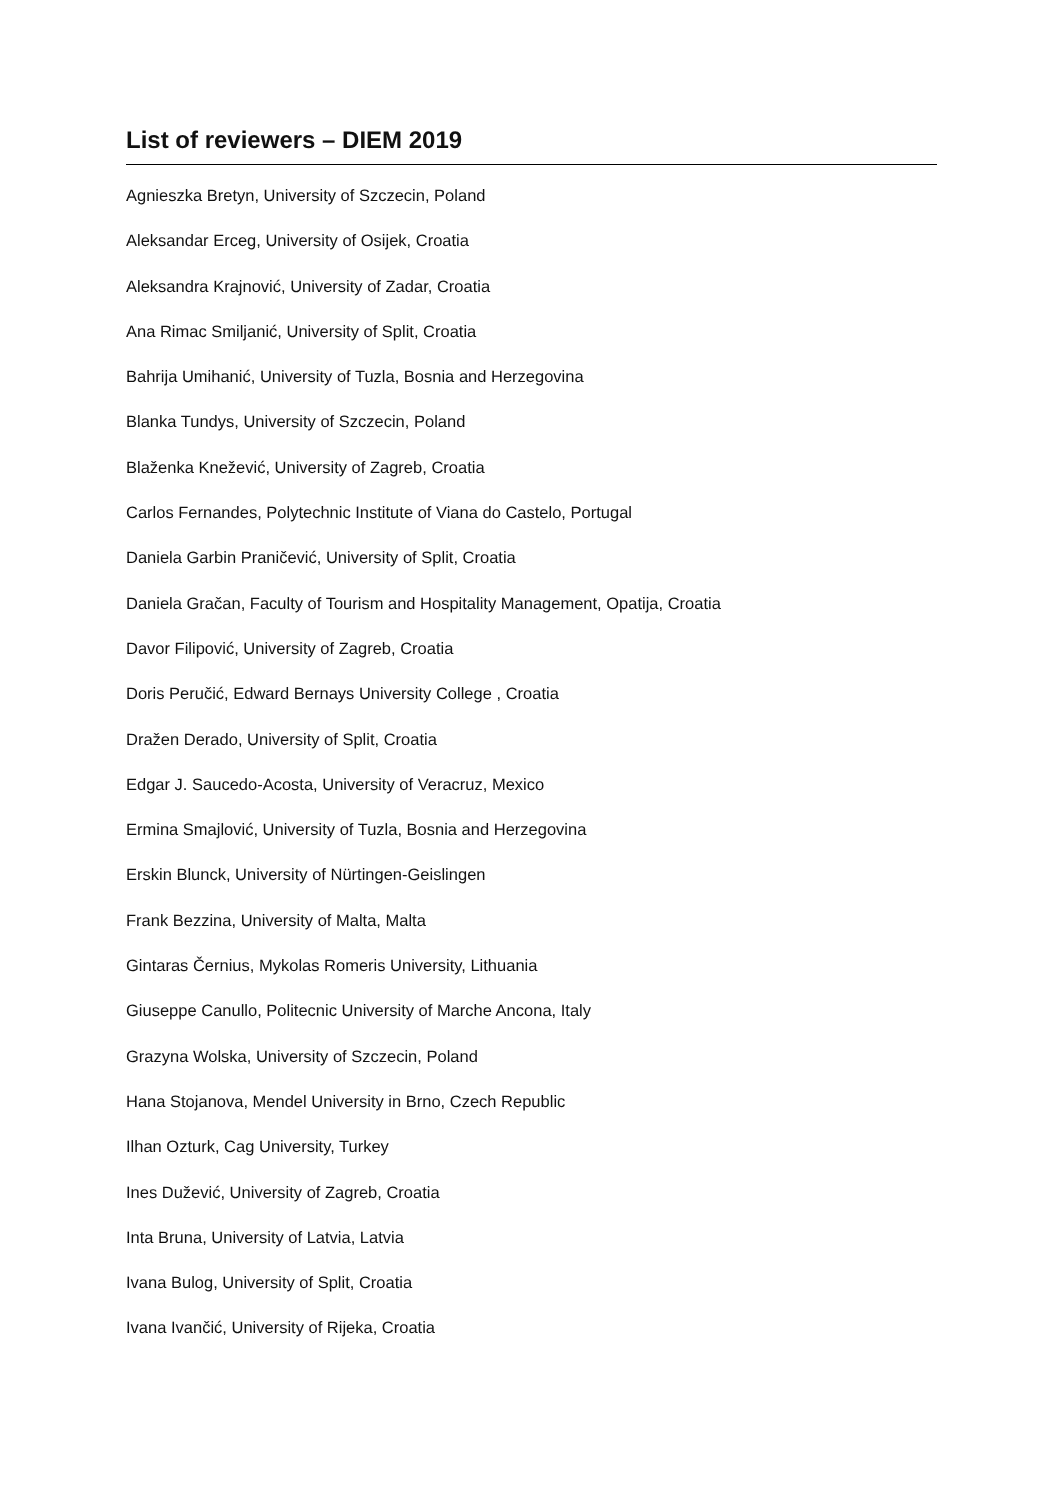List of reviewers – DIEM 2019
Agnieszka Bretyn, University of Szczecin, Poland
Aleksandar Erceg, University of Osijek, Croatia
Aleksandra Krajnović, University of Zadar, Croatia
Ana Rimac Smiljanić, University of Split, Croatia
Bahrija Umihanić, University of Tuzla, Bosnia and Herzegovina
Blanka Tundys, University of Szczecin, Poland
Blaženka Knežević, University of Zagreb, Croatia
Carlos Fernandes, Polytechnic Institute of Viana do Castelo, Portugal
Daniela Garbin Praničević, University of Split, Croatia
Daniela Gračan, Faculty of Tourism and Hospitality Management, Opatija, Croatia
Davor Filipović, University of Zagreb, Croatia
Doris Peručić, Edward Bernays University College , Croatia
Dražen Derado, University of Split, Croatia
Edgar J. Saucedo-Acosta, University of Veracruz, Mexico
Ermina Smajlović, University of Tuzla, Bosnia and Herzegovina
Erskin Blunck, University of Nürtingen-Geislingen
Frank Bezzina, University of Malta, Malta
Gintaras Černius, Mykolas Romeris University, Lithuania
Giuseppe Canullo, Politecnic University of Marche Ancona, Italy
Grazyna Wolska, University of Szczecin, Poland
Hana Stojanova, Mendel University in Brno, Czech Republic
Ilhan Ozturk, Cag University, Turkey
Ines Dužević, University of Zagreb, Croatia
Inta Bruna, University of Latvia, Latvia
Ivana Bulog, University of Split, Croatia
Ivana Ivančić, University of Rijeka, Croatia